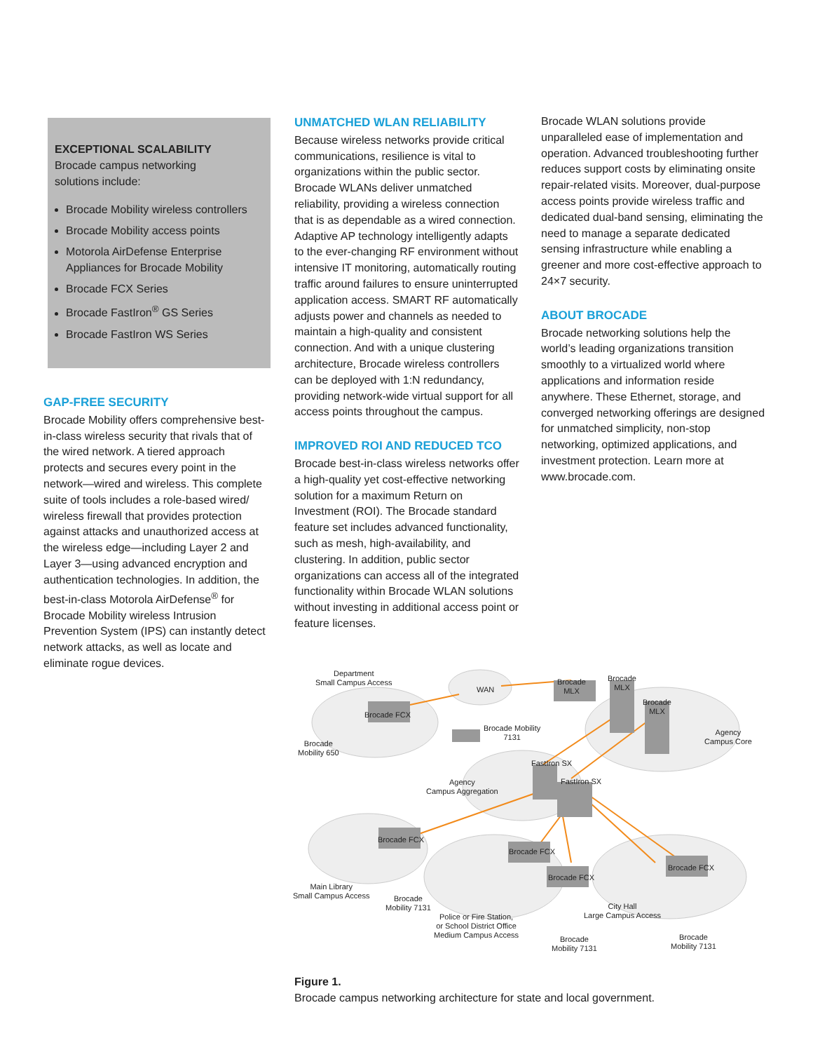EXCEPTIONAL SCALABILITY
Brocade campus networking
solutions include:
Brocade Mobility wireless controllers
Brocade Mobility access points
Motorola AirDefense Enterprise Appliances for Brocade Mobility
Brocade FCX Series
Brocade FastIron<sup>®</sup> GS Series
Brocade FastIron WS Series
GAP-FREE SECURITY
Brocade Mobility offers comprehensive best-in-class wireless security that rivals that of the wired network. A tiered approach protects and secures every point in the network—wired and wireless. This complete suite of tools includes a role-based wired/ wireless firewall that provides protection against attacks and unauthorized access at the wireless edge—including Layer 2 and Layer 3—using advanced encryption and authentication technologies. In addition, the best-in-class Motorola AirDefense<sup>®</sup> for Brocade Mobility wireless Intrusion Prevention System (IPS) can instantly detect network attacks, as well as locate and eliminate rogue devices.
UNMATCHED WLAN RELIABILITY
Because wireless networks provide critical communications, resilience is vital to organizations within the public sector. Brocade WLANs deliver unmatched reliability, providing a wireless connection that is as dependable as a wired connection. Adaptive AP technology intelligently adapts to the ever-changing RF environment without intensive IT monitoring, automatically routing traffic around failures to ensure uninterrupted application access. SMART RF automatically adjusts power and channels as needed to maintain a high-quality and consistent connection. And with a unique clustering architecture, Brocade wireless controllers can be deployed with 1:N redundancy, providing network-wide virtual support for all access points throughout the campus.
IMPROVED ROI AND REDUCED TCO
Brocade best-in-class wireless networks offer a high-quality yet cost-effective networking solution for a maximum Return on Investment (ROI). The Brocade standard feature set includes advanced functionality, such as mesh, high-availability, and clustering. In addition, public sector organizations can access all of the integrated functionality within Brocade WLAN solutions without investing in additional access point or feature licenses.
Brocade WLAN solutions provide unparalleled ease of implementation and operation. Advanced troubleshooting further reduces support costs by eliminating onsite repair-related visits. Moreover, dual-purpose access points provide wireless traffic and dedicated dual-band sensing, eliminating the need to manage a separate dedicated sensing infrastructure while enabling a greener and more cost-effective approach to 24×7 security.
ABOUT BROCADE
Brocade networking solutions help the world’s leading organizations transition smoothly to a virtualized world where applications and information reside anywhere. These Ethernet, storage, and converged networking offerings are designed for unmatched simplicity, non-stop networking, optimized applications, and investment protection. Learn more at www.brocade.com.
Department
Small Campus Access
WAN
Brocade
MLX
Brocade
MLX
Brocade
MLX
Brocade FCX
Brocade Mobility
7131
Agency
Campus Core
Brocade
Mobility 650
FastIron SX
FastIron SX
Agency
Campus Aggregation
Brocade FCX
Brocade FCX
Brocade FCX
Brocade FCX
Main Library
Small Campus Access
Brocade
Mobility 7131
City Hall
Large Campus Access
Police or Fire Station,
or School District Office
Medium Campus Access
Brocade
Mobility 7131
Brocade
Mobility 7131
Figure 1.
Brocade campus networking architecture for state and local government.